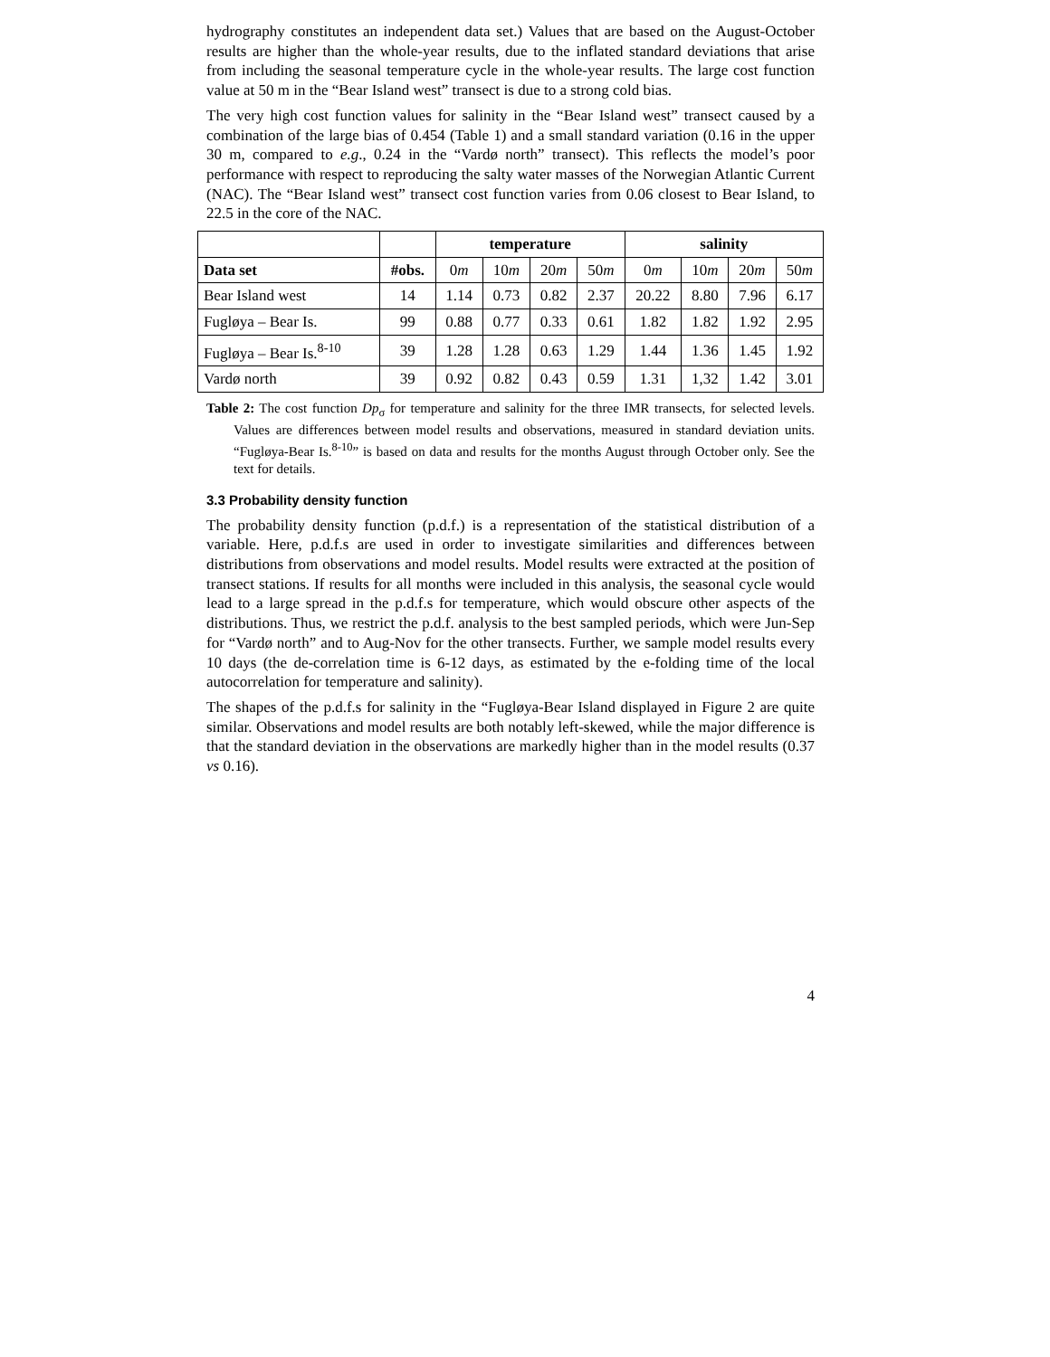hydrography constitutes an independent data set.) Values that are based on the August-October results are higher than the whole-year results, due to the inflated standard deviations that arise from including the seasonal temperature cycle in the whole-year results. The large cost function value at 50 m in the “Bear Island west” transect is due to a strong cold bias.
The very high cost function values for salinity in the “Bear Island west” transect caused by a combination of the large bias of 0.454 (Table 1) and a small standard variation (0.16 in the upper 30 m, compared to e.g., 0.24 in the “Vardø north” transect). This reflects the model’s poor performance with respect to reproducing the salty water masses of the Norwegian Atlantic Current (NAC). The “Bear Island west” transect cost function varies from 0.06 closest to Bear Island, to 22.5 in the core of the NAC.
| | | temperature | | | | salinity | | | |
| --- | --- | --- | --- | --- | --- | --- | --- | --- | --- |
| Data set | #obs. | 0 m | 10 m | 20 m | 50 m | 0 m | 10 m | 20 m | 50 m |
| Bear Island west | 14 | 1.14 | 0.73 | 0.82 | 2.37 | 20.22 | 8.80 | 7.96 | 6.17 |
| Fugløya – Bear Is. | 99 | 0.88 | 0.77 | 0.33 | 0.61 | 1.82 | 1.82 | 1.92 | 2.95 |
| Fugløya – Bear Is.<sup>8-10</sup> | 39 | 1.28 | 1.28 | 0.63 | 1.29 | 1.44 | 1.36 | 1.45 | 1.92 |
| Vardø north | 39 | 0.92 | 0.82 | 0.43 | 0.59 | 1.31 | 1,32 | 1.42 | 3.01 |
Table 2: The cost function Dp<sub>σ</sub> for temperature and salinity for the three IMR transects, for selected levels. Values are differences between model results and observations, measured in standard deviation units. “Fugløya-Bear Is.<sup>8-10</sup>” is based on data and results for the months August through October only. See the text for details.
3.3 Probability density function
The probability density function (p.d.f.) is a representation of the statistical distribution of a variable. Here, p.d.f.s are used in order to investigate similarities and differences between distributions from observations and model results. Model results were extracted at the position of transect stations. If results for all months were included in this analysis, the seasonal cycle would lead to a large spread in the p.d.f.s for temperature, which would obscure other aspects of the distributions. Thus, we restrict the p.d.f. analysis to the best sampled periods, which were Jun-Sep for “Vardø north” and to Aug-Nov for the other transects. Further, we sample model results every 10 days (the de-correlation time is 6-12 days, as estimated by the e-folding time of the local autocorrelation for temperature and salinity).
The shapes of the p.d.f.s for salinity in the “Fugløya-Bear Island displayed in Figure 2 are quite similar. Observations and model results are both notably left-skewed, while the major difference is that the standard deviation in the observations are markedly higher than in the model results (0.37 vs 0.16).
4